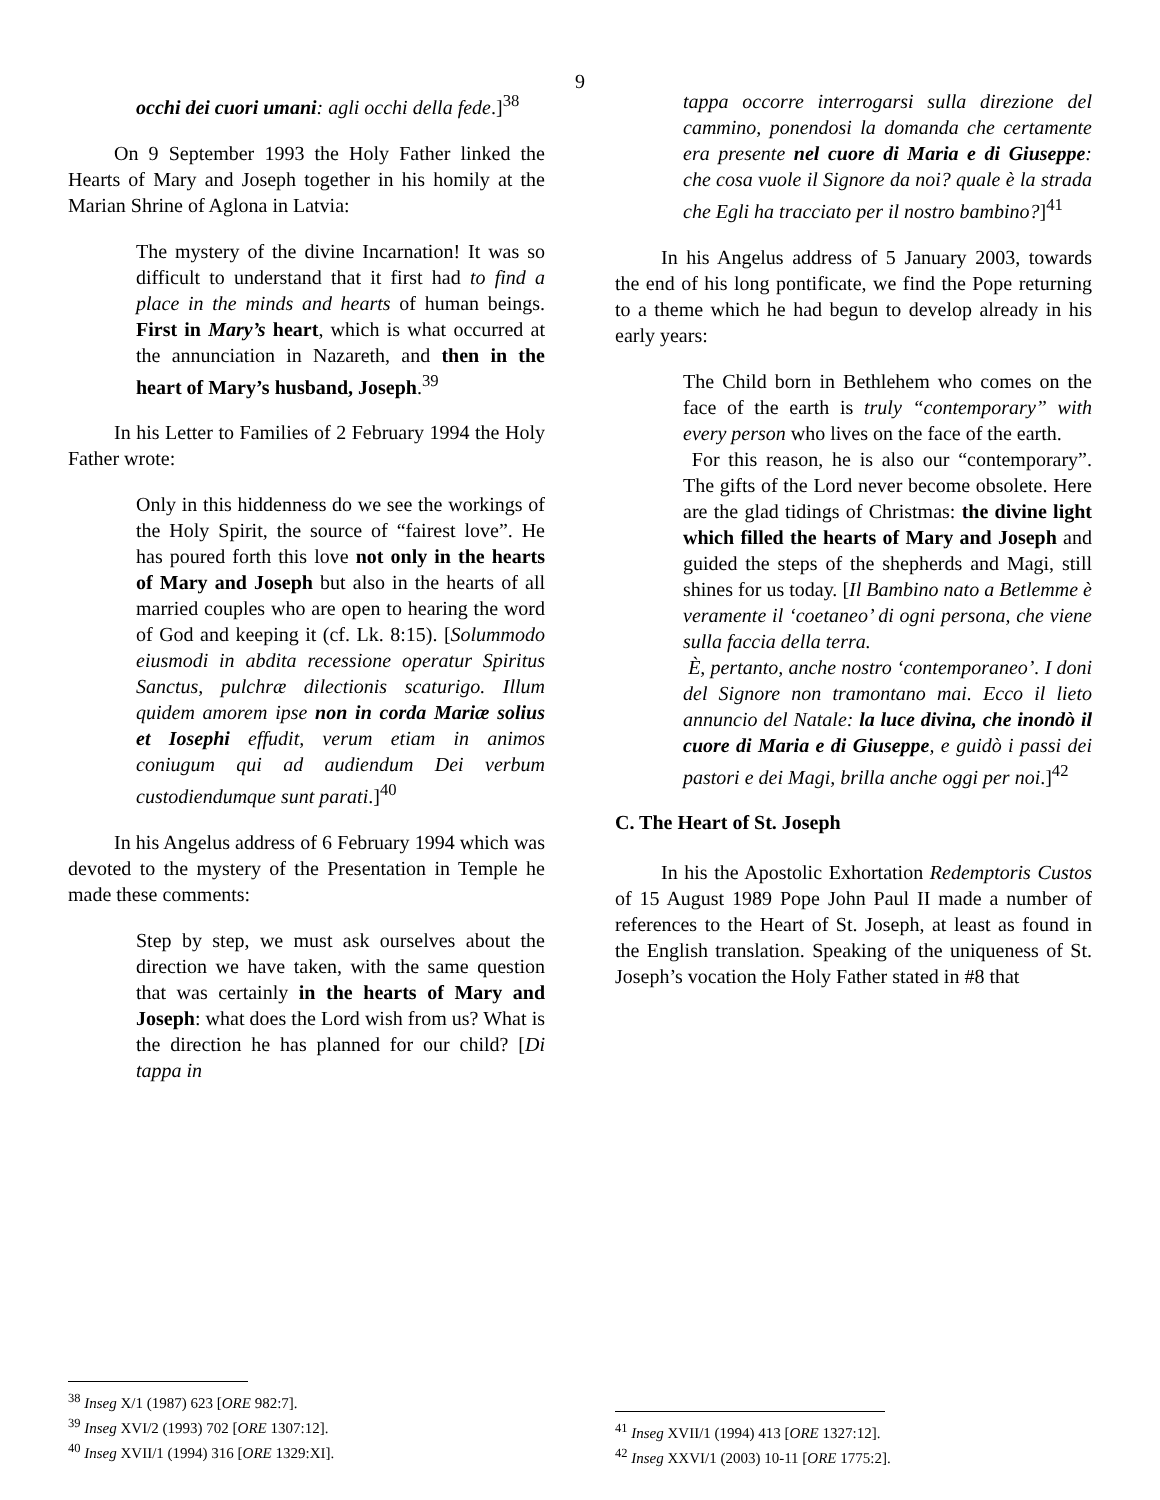9
occhi dei cuori umani: agli occhi della fede.]<sup>38</sup>
On 9 September 1993 the Holy Father linked the Hearts of Mary and Joseph together in his homily at the Marian Shrine of Aglona in Latvia:
The mystery of the divine Incarnation! It was so difficult to understand that it first had to find a place in the minds and hearts of human beings. First in Mary’s heart, which is what occurred at the annunciation in Nazareth, and then in the heart of Mary’s husband, Joseph.<sup>39</sup>
In his Letter to Families of 2 February 1994 the Holy Father wrote:
Only in this hiddenness do we see the workings of the Holy Spirit, the source of “fairest love”. He has poured forth this love not only in the hearts of Mary and Joseph but also in the hearts of all married couples who are open to hearing the word of God and keeping it (cf. Lk. 8:15). [Solummodo eiusmodi in abdita recessione operatur Spiritus Sanctus, pulchræ dilectionis scaturigo. Illum quidem amorem ipse non in corda Mariæ solius et Iosephi effudit, verum etiam in animos coniugum qui ad audiendum Dei verbum custodiendumque sunt parati.]<sup>40</sup>
In his Angelus address of 6 February 1994 which was devoted to the mystery of the Presentation in Temple he made these comments:
Step by step, we must ask ourselves about the direction we have taken, with the same question that was certainly in the hearts of Mary and Joseph: what does the Lord wish from us? What is the direction he has planned for our child? [Di tappa in
<sup>38</sup> Inseg X/1 (1987) 623 [ORE 982:7].
<sup>39</sup> Inseg XVI/2 (1993) 702 [ORE 1307:12].
<sup>40</sup> Inseg XVII/1 (1994) 316 [ORE 1329:XI].
tappa occorre interrogarsi sulla direzione del cammino, ponendosi la domanda che certamente era presente nel cuore di Maria e di Giuseppe: che cosa vuole il Signore da noi? quale è la strada che Egli ha tracciato per il nostro bambino?]<sup>41</sup>
In his Angelus address of 5 January 2003, towards the end of his long pontificate, we find the Pope returning to a theme which he had begun to develop already in his early years:
The Child born in Bethlehem who comes on the face of the earth is truly “contemporary” with every person who lives on the face of the earth.
For this reason, he is also our “contemporary”. The gifts of the Lord never become obsolete. Here are the glad tidings of Christmas: the divine light which filled the hearts of Mary and Joseph and guided the steps of the shepherds and Magi, still shines for us today. [Il Bambino nato a Betlemme è veramente il ‘coetaneo’ di ogni persona, che viene sulla faccia della terra.
È, pertanto, anche nostro ‘contemporaneo’. I doni del Signore non tramontano mai. Ecco il lieto annuncio del Natale: la luce divina, che inondò il cuore di Maria e di Giuseppe, e guidò i passi dei pastori e dei Magi, brilla anche oggi per noi.]<sup>42</sup>
C. The Heart of St. Joseph
In his the Apostolic Exhortation Redemptoris Custos of 15 August 1989 Pope John Paul II made a number of references to the Heart of St. Joseph, at least as found in the English translation. Speaking of the uniqueness of St. Joseph’s vocation the Holy Father stated in #8 that
<sup>41</sup> Inseg XVII/1 (1994) 413 [ORE 1327:12].
<sup>42</sup> Inseg XXVI/1 (2003) 10-11 [ORE 1775:2].